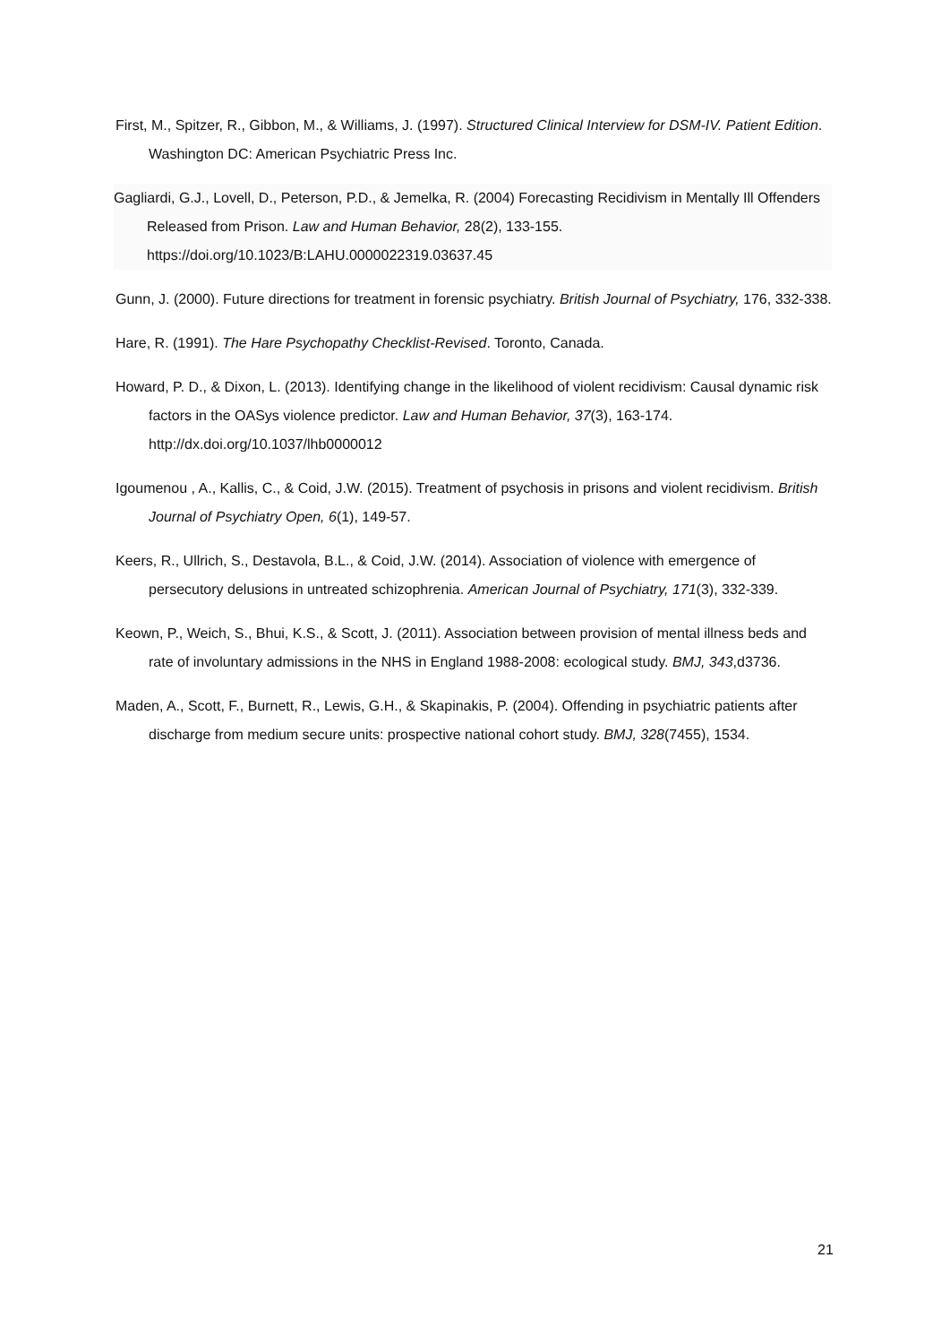First, M., Spitzer, R., Gibbon, M., & Williams, J. (1997). Structured Clinical Interview for DSM-IV. Patient Edition. Washington DC: American Psychiatric Press Inc.
Gagliardi, G.J., Lovell, D., Peterson, P.D., & Jemelka, R. (2004) Forecasting Recidivism in Mentally Ill Offenders Released from Prison. Law and Human Behavior, 28(2), 133-155. https://doi.org/10.1023/B:LAHU.0000022319.03637.45
Gunn, J. (2000). Future directions for treatment in forensic psychiatry. British Journal of Psychiatry, 176, 332-338.
Hare, R. (1991). The Hare Psychopathy Checklist-Revised. Toronto, Canada.
Howard, P. D., & Dixon, L. (2013). Identifying change in the likelihood of violent recidivism: Causal dynamic risk factors in the OASys violence predictor. Law and Human Behavior, 37(3), 163-174. http://dx.doi.org/10.1037/lhb0000012
Igoumenou , A., Kallis, C., & Coid, J.W. (2015). Treatment of psychosis in prisons and violent recidivism. British Journal of Psychiatry Open, 6(1), 149-57.
Keers, R., Ullrich, S., Destavola, B.L., & Coid, J.W. (2014). Association of violence with emergence of persecutory delusions in untreated schizophrenia. American Journal of Psychiatry, 171(3), 332-339.
Keown, P., Weich, S., Bhui, K.S., & Scott, J. (2011). Association between provision of mental illness beds and rate of involuntary admissions in the NHS in England 1988-2008: ecological study. BMJ, 343,d3736.
Maden, A., Scott, F., Burnett, R., Lewis, G.H., & Skapinakis, P. (2004). Offending in psychiatric patients after discharge from medium secure units: prospective national cohort study. BMJ, 328(7455), 1534.
21